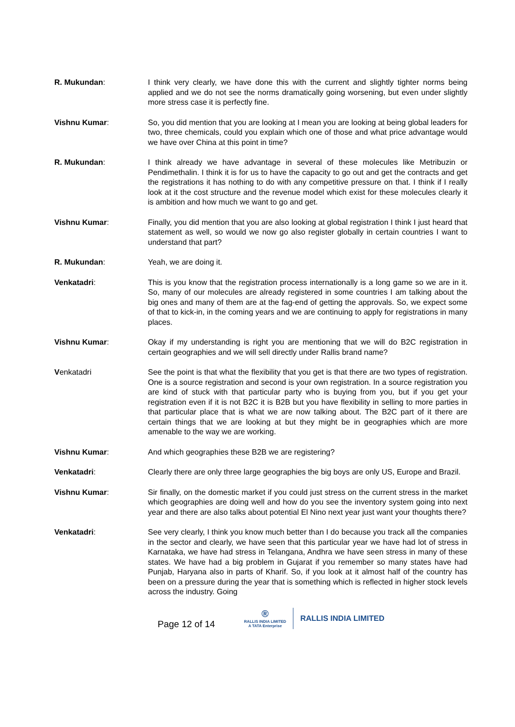R. Mukundan: I think very clearly, we have done this with the current and slightly tighter norms being applied and we do not see the norms dramatically going worsening, but even under slightly more stress case it is perfectly fine.
Vishnu Kumar: So, you did mention that you are looking at I mean you are looking at being global leaders for two, three chemicals, could you explain which one of those and what price advantage would we have over China at this point in time?
R. Mukundan: I think already we have advantage in several of these molecules like Metribuzin or Pendimethalin. I think it is for us to have the capacity to go out and get the contracts and get the registrations it has nothing to do with any competitive pressure on that. I think if I really look at it the cost structure and the revenue model which exist for these molecules clearly it is ambition and how much we want to go and get.
Vishnu Kumar: Finally, you did mention that you are also looking at global registration I think I just heard that statement as well, so would we now go also register globally in certain countries I want to understand that part?
R. Mukundan: Yeah, we are doing it.
Venkatadri: This is you know that the registration process internationally is a long game so we are in it. So, many of our molecules are already registered in some countries I am talking about the big ones and many of them are at the fag-end of getting the approvals. So, we expect some of that to kick-in, in the coming years and we are continuing to apply for registrations in many places.
Vishnu Kumar: Okay if my understanding is right you are mentioning that we will do B2C registration in certain geographies and we will sell directly under Rallis brand name?
Venkatadri See the point is that what the flexibility that you get is that there are two types of registration. One is a source registration and second is your own registration. In a source registration you are kind of stuck with that particular party who is buying from you, but if you get your registration even if it is not B2C it is B2B but you have flexibility in selling to more parties in that particular place that is what we are now talking about. The B2C part of it there are certain things that we are looking at but they might be in geographies which are more amenable to the way we are working.
Vishnu Kumar: And which geographies these B2B we are registering?
Venkatadri: Clearly there are only three large geographies the big boys are only US, Europe and Brazil.
Vishnu Kumar: Sir finally, on the domestic market if you could just stress on the current stress in the market which geographies are doing well and how do you see the inventory system going into next year and there are also talks about potential El Nino next year just want your thoughts there?
Venkatadri: See very clearly, I think you know much better than I do because you track all the companies in the sector and clearly, we have seen that this particular year we have had lot of stress in Karnataka, we have had stress in Telangana, Andhra we have seen stress in many of these states. We have had a big problem in Gujarat if you remember so many states have had Punjab, Haryana also in parts of Kharif. So, if you look at it almost half of the country has been on a pressure during the year that is something which is reflected in higher stock levels across the industry. Going
Page 12 of 14
®
RALLIS INDIA LIMITED
A TATA Enterprise
RALLIS INDIA LIMITED